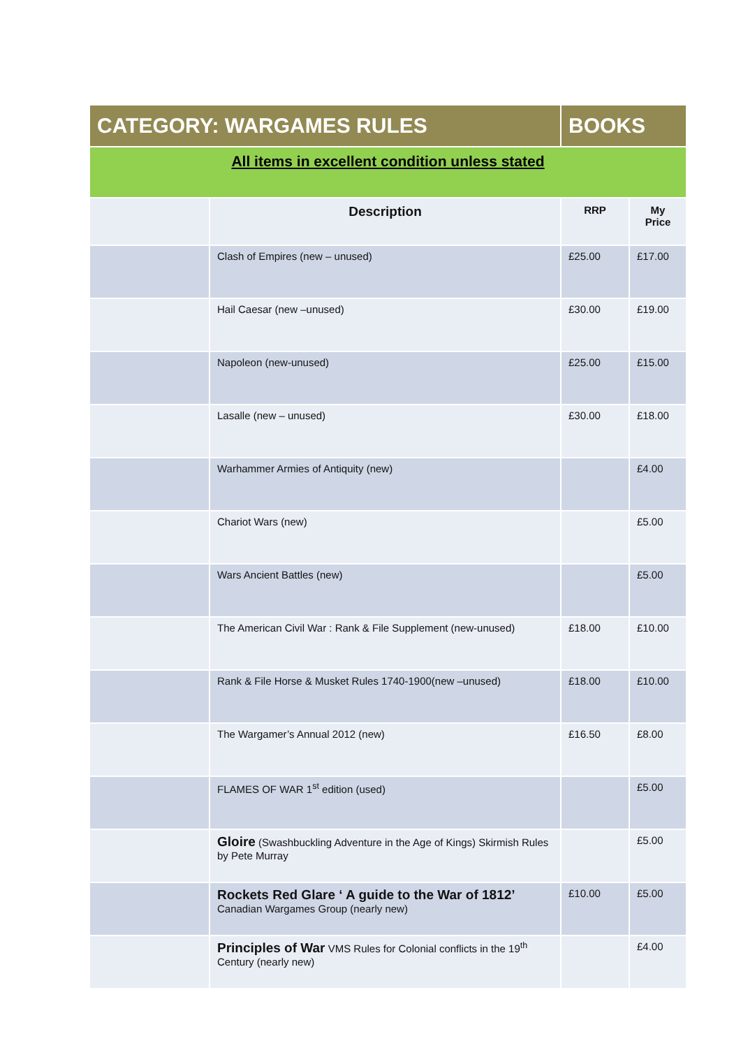| CATEGORY: WARGAMES RULES | | BOOKS | |
| All items in excellent condition unless stated | | | |
| | Description | RRP | My Price |
| | Clash of Empires (new – unused) | £25.00 | £17.00 |
| | Hail Caesar (new –unused) | £30.00 | £19.00 |
| | Napoleon (new-unused) | £25.00 | £15.00 |
| | Lasalle (new – unused) | £30.00 | £18.00 |
| | Warhammer Armies of Antiquity (new) | | £4.00 |
| | Chariot Wars (new) | | £5.00 |
| | Wars Ancient Battles (new) | | £5.00 |
| | The American Civil War : Rank & File Supplement (new-unused) | £18.00 | £10.00 |
| | Rank & File Horse & Musket Rules 1740-1900(new –unused) | £18.00 | £10.00 |
| | The Wargamer’s Annual 2012 (new) | £16.50 | £8.00 |
| | FLAMES OF WAR 1<sup>st</sup> edition (used) | | £5.00 |
| | Gloire (Swashbuckling Adventure in the Age of Kings) Skirmish Rules by Pete Murray | | £5.00 |
| | Rockets Red Glare ‘ A guide to the War of 1812’ Canadian Wargames Group (nearly new) | £10.00 | £5.00 |
| | Principles of War VMS Rules for Colonial conflicts in the 19<sup>th</sup> Century (nearly new) | | £4.00 |